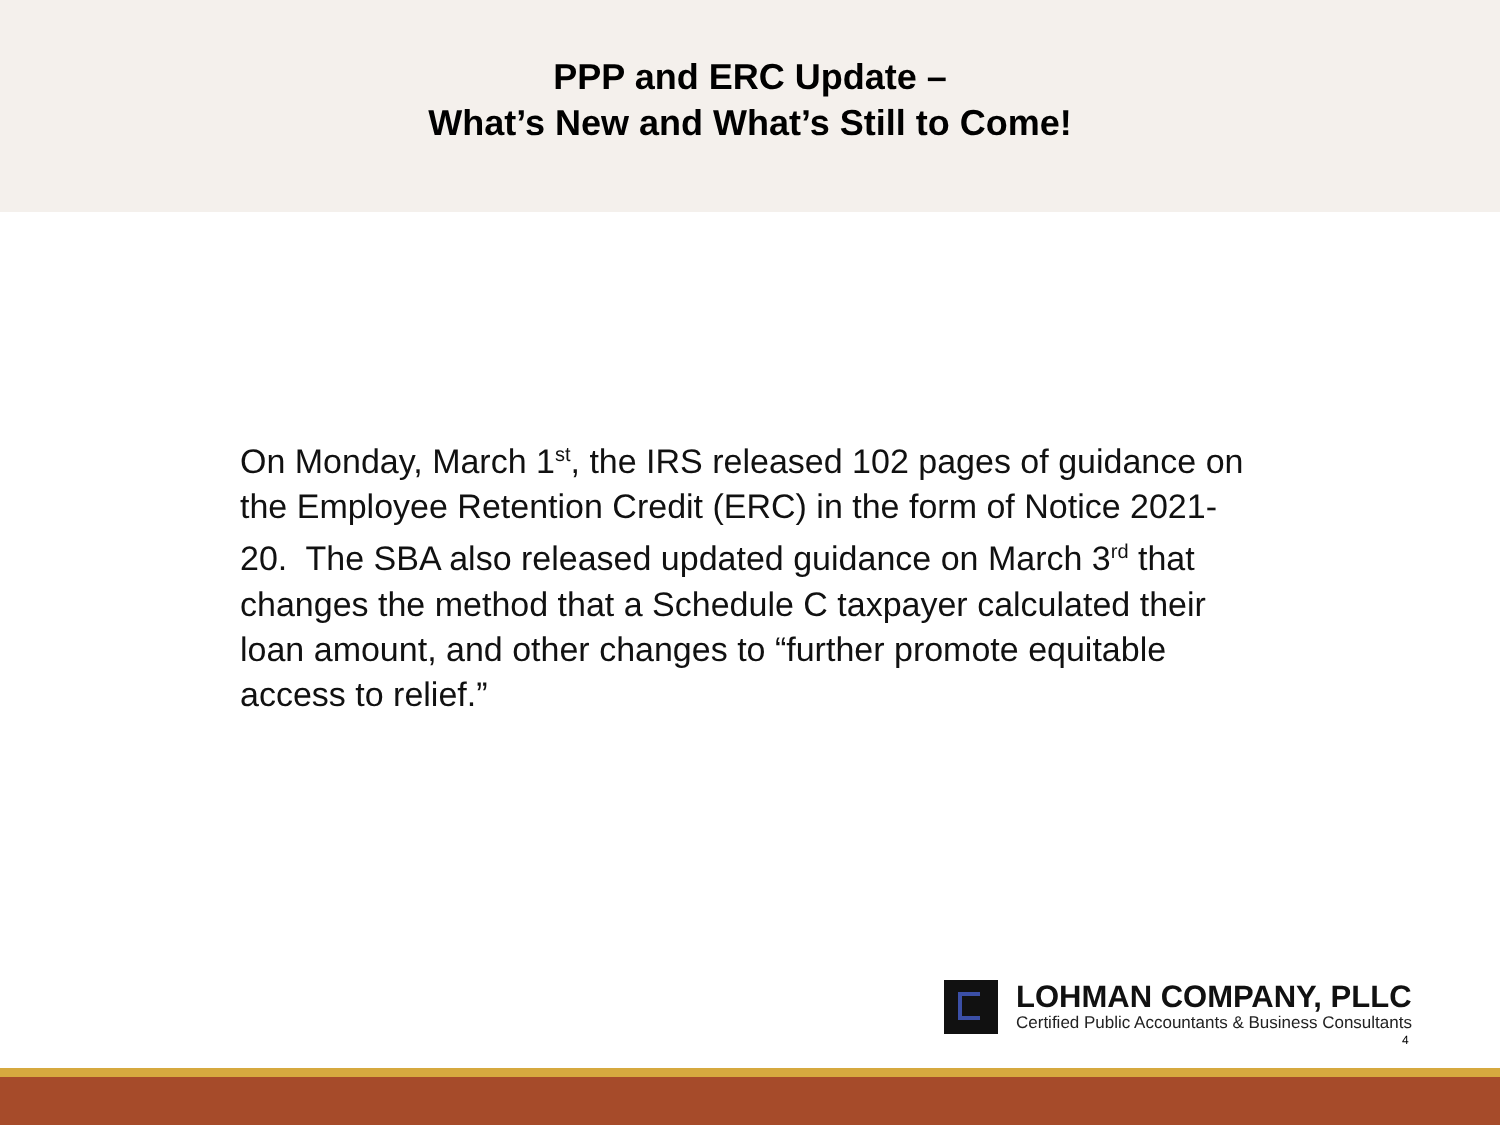PPP and ERC Update –
What’s New and What’s Still to Come!
On Monday, March 1<sup>st</sup>, the IRS released 102 pages of guidance on the Employee Retention Credit (ERC) in the form of Notice 2021-20. The SBA also released updated guidance on March 3<sup>rd</sup> that changes the method that a Schedule C taxpayer calculated their loan amount, and other changes to “further promote equitable access to relief.”
LOHMAN COMPANY, PLLC
Certified Public Accountants & Business Consultants
4